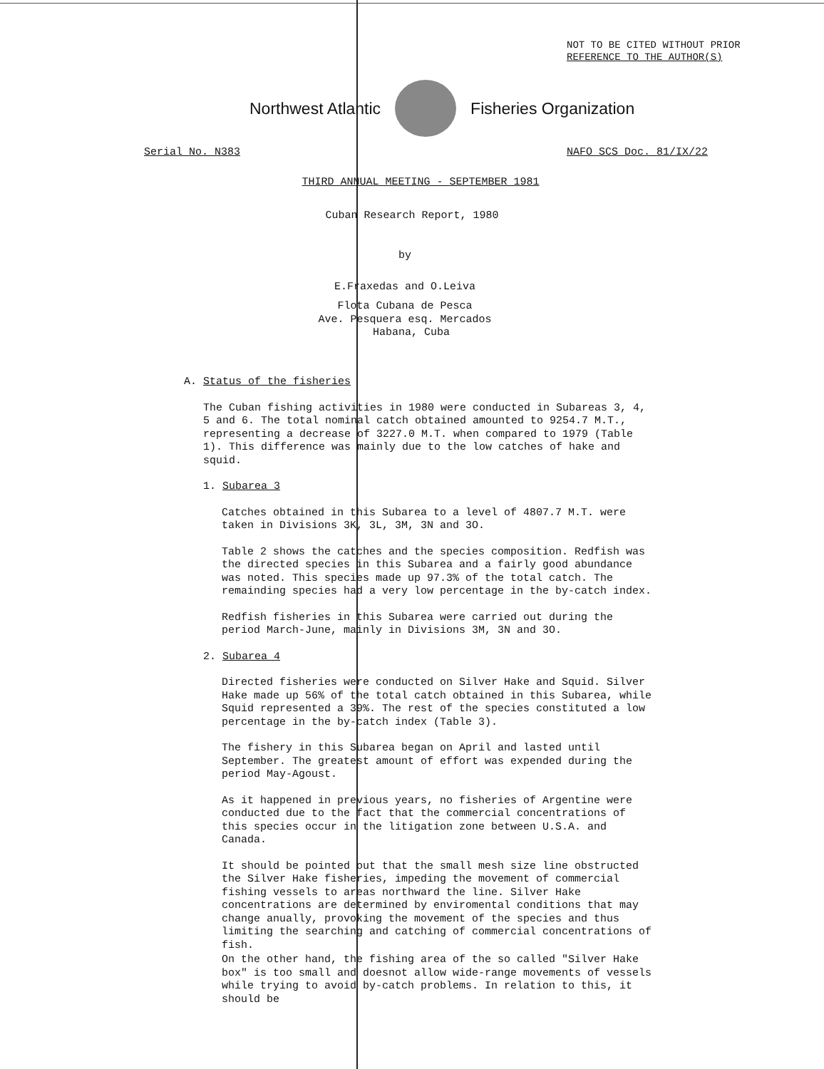NOT TO BE CITED WITHOUT PRIOR
REFERENCE TO THE AUTHOR(S)
Northwest Atlantic Fisheries Organization
Serial No. N383 NAFO SCS Doc. 81/IX/22
THIRD ANNUAL MEETING - SEPTEMBER 1981
Cuban Research Report, 1980
by
E.Fraxedas and O.Leiva
Flota Cubana de Pesca
Ave. Pesquera esq. Mercados
Habana, Cuba
A. Status of the fisheries
The Cuban fishing activities in 1980 were conducted in Subareas 3, 4, 5 and 6. The total nominal catch obtained amounted to 9254.7 M.T., representing a decrease of 3227.0 M.T. when compared to 1979 (Table 1). This difference was mainly due to the low catches of hake and squid.
1. Subarea 3
Catches obtained in this Subarea to a level of 4807.7 M.T. were taken in Divisions 3K, 3L, 3M, 3N and 3O.
Table 2 shows the catches and the species composition. Redfish was the directed species in this Subarea and a fairly good abundance was noted. This species made up 97.3% of the total catch. The remainding species had a very low percentage in the by-catch index.
Redfish fisheries in this Subarea were carried out during the period March-June, mainly in Divisions 3M, 3N and 3O.
2. Subarea 4
Directed fisheries were conducted on Silver Hake and Squid. Silver Hake made up 56% of the total catch obtained in this Subarea, while Squid represented a 39%. The rest of the species constituted a low percentage in the by-catch index (Table 3).
The fishery in this Subarea began on April and lasted until September. The greatest amount of effort was expended during the period May-Agoust.
As it happened in previous years, no fisheries of Argentine were conducted due to the fact that the commercial concentrations of this species occur in the litigation zone between U.S.A. and Canada.
It should be pointed out that the small mesh size line obstructed the Silver Hake fisheries, impeding the movement of commercial fishing vessels to areas northward the line. Silver Hake concentrations are determined by enviromental conditions that may change anually, provoking the movement of the species and thus limiting the searching and catching of commercial concentrations of fish.
On the other hand, the fishing area of the so called "Silver Hake box" is too small and doesnot allow wide-range movements of vessels while trying to avoid by-catch problems. In relation to this, it should be